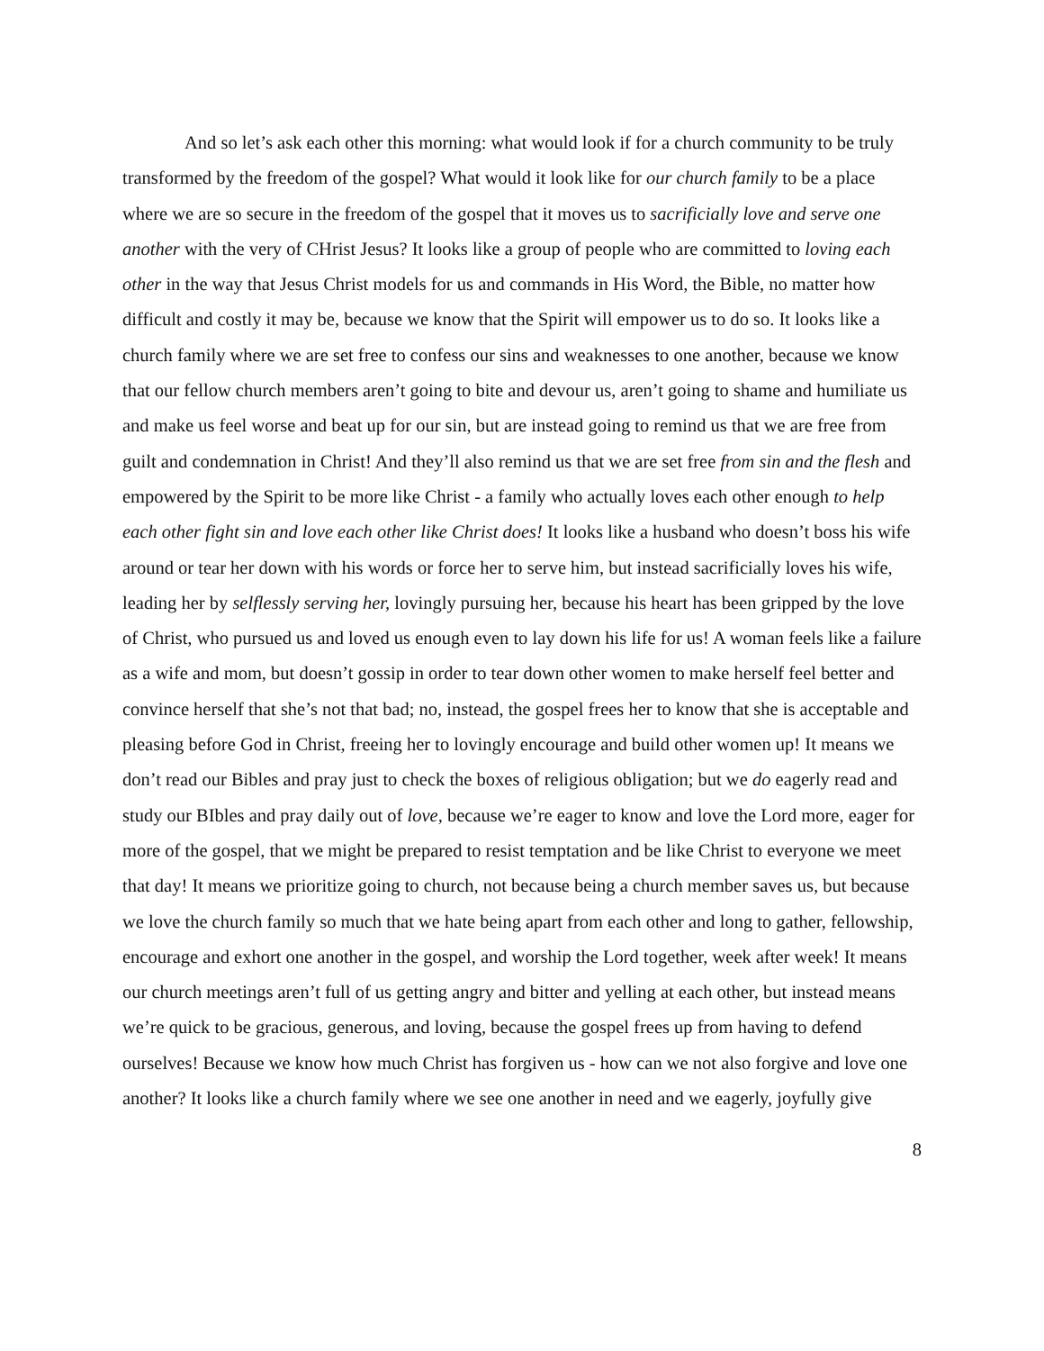And so let’s ask each other this morning: what would look if for a church community to be truly transformed by the freedom of the gospel? What would it look like for our church family to be a place where we are so secure in the freedom of the gospel that it moves us to sacrificially love and serve one another with the very of CHrist Jesus? It looks like a group of people who are committed to loving each other in the way that Jesus Christ models for us and commands in His Word, the Bible, no matter how difficult and costly it may be, because we know that the Spirit will empower us to do so. It looks like a church family where we are set free to confess our sins and weaknesses to one another, because we know that our fellow church members aren’t going to bite and devour us, aren’t going to shame and humiliate us and make us feel worse and beat up for our sin, but are instead going to remind us that we are free from guilt and condemnation in Christ! And they’ll also remind us that we are set free from sin and the flesh and empowered by the Spirit to be more like Christ - a family who actually loves each other enough to help each other fight sin and love each other like Christ does! It looks like a husband who doesn’t boss his wife around or tear her down with his words or force her to serve him, but instead sacrificially loves his wife, leading her by selflessly serving her, lovingly pursuing her, because his heart has been gripped by the love of Christ, who pursued us and loved us enough even to lay down his life for us! A woman feels like a failure as a wife and mom, but doesn’t gossip in order to tear down other women to make herself feel better and convince herself that she’s not that bad; no, instead, the gospel frees her to know that she is acceptable and pleasing before God in Christ, freeing her to lovingly encourage and build other women up! It means we don’t read our Bibles and pray just to check the boxes of religious obligation; but we do eagerly read and study our BIbles and pray daily out of love, because we’re eager to know and love the Lord more, eager for more of the gospel, that we might be prepared to resist temptation and be like Christ to everyone we meet that day! It means we prioritize going to church, not because being a church member saves us, but because we love the church family so much that we hate being apart from each other and long to gather, fellowship, encourage and exhort one another in the gospel, and worship the Lord together, week after week! It means our church meetings aren’t full of us getting angry and bitter and yelling at each other, but instead means we’re quick to be gracious, generous, and loving, because the gospel frees up from having to defend ourselves! Because we know how much Christ has forgiven us - how can we not also forgive and love one another? It looks like a church family where we see one another in need and we eagerly, joyfully give
8